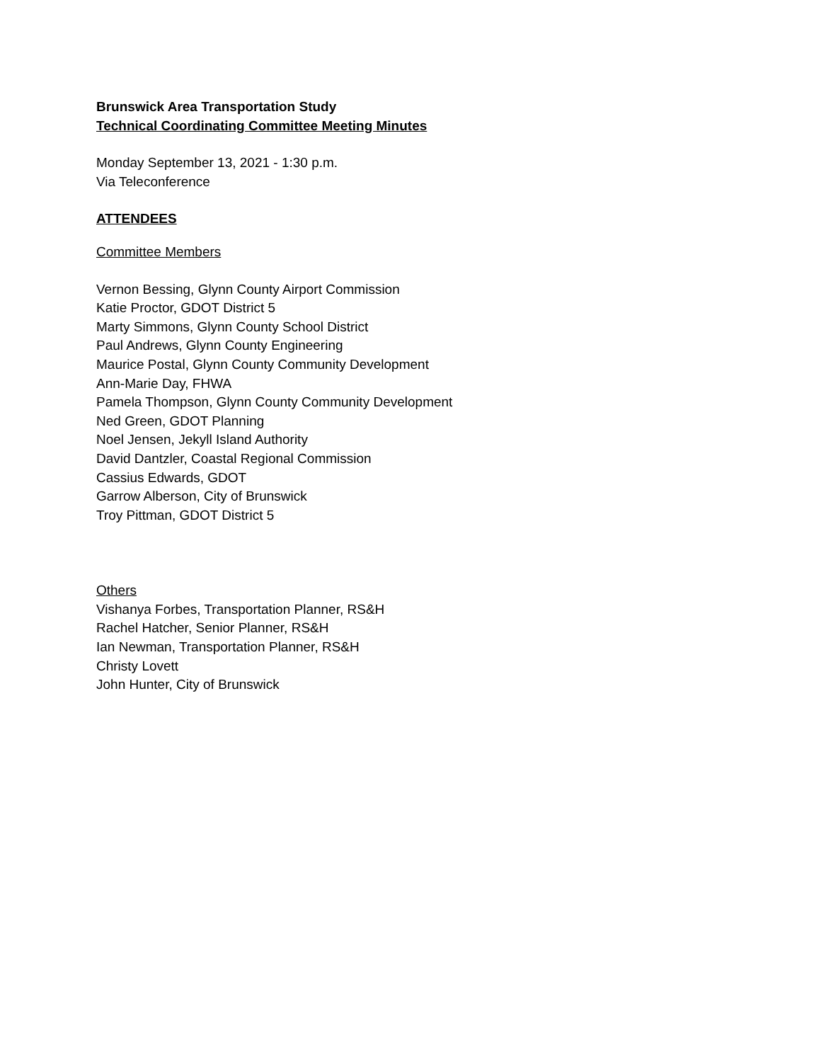Brunswick Area Transportation Study
Technical Coordinating Committee Meeting Minutes
Monday September 13, 2021 - 1:30 p.m.
Via Teleconference
ATTENDEES
Committee Members
Vernon Bessing, Glynn County Airport Commission
Katie Proctor, GDOT District 5
Marty Simmons, Glynn County School District
Paul Andrews, Glynn County Engineering
Maurice Postal, Glynn County Community Development
Ann-Marie Day, FHWA
Pamela Thompson, Glynn County Community Development
Ned Green, GDOT Planning
Noel Jensen, Jekyll Island Authority
David Dantzler, Coastal Regional Commission
Cassius Edwards, GDOT
Garrow Alberson, City of Brunswick
Troy Pittman, GDOT District 5
Others
Vishanya Forbes, Transportation Planner, RS&H
Rachel Hatcher, Senior Planner, RS&H
Ian Newman, Transportation Planner, RS&H
Christy Lovett
John Hunter, City of Brunswick